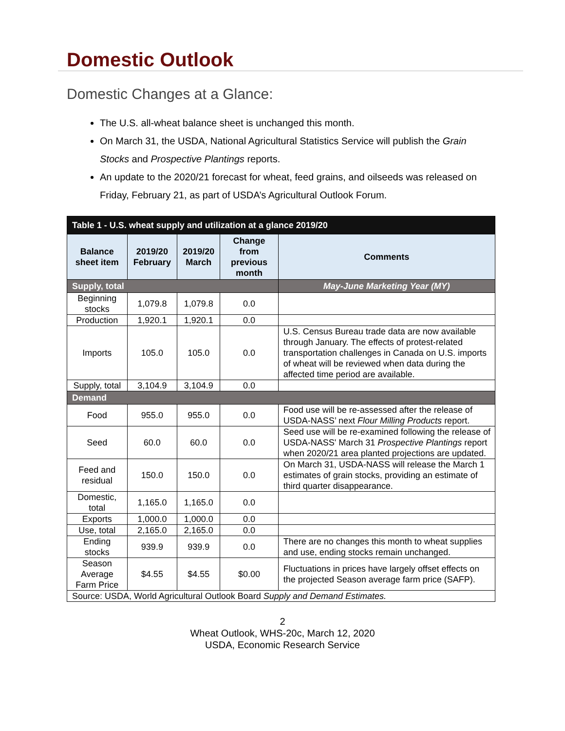Domestic Outlook
Domestic Changes at a Glance:
The U.S. all-wheat balance sheet is unchanged this month.
On March 31, the USDA, National Agricultural Statistics Service will publish the Grain Stocks and Prospective Plantings reports.
An update to the 2020/21 forecast for wheat, feed grains, and oilseeds was released on Friday, February 21, as part of USDA’s Agricultural Outlook Forum.
| Table 1 - U.S. wheat supply and utilization at a glance 2019/20 | | | | |
| --- | --- | --- | --- | --- |
| Balance sheet item | 2019/20 February | 2019/20 March | Change from previous month | Comments |
| Supply, total | | | | May-June Marketing Year (MY) |
| Beginning stocks | 1,079.8 | 1,079.8 | 0.0 | |
| Production | 1,920.1 | 1,920.1 | 0.0 | |
| Imports | 105.0 | 105.0 | 0.0 | U.S. Census Bureau trade data are now available through January. The effects of protest-related transportation challenges in Canada on U.S. imports of wheat will be reviewed when data during the affected time period are available. |
| Supply, total | 3,104.9 | 3,104.9 | 0.0 | |
| Demand | | | | |
| Food | 955.0 | 955.0 | 0.0 | Food use will be re-assessed after the release of USDA-NASS’ next Flour Milling Products report. |
| Seed | 60.0 | 60.0 | 0.0 | Seed use will be re-examined following the release of USDA-NASS' March 31 Prospective Plantings report when 2020/21 area planted projections are updated. |
| Feed and residual | 150.0 | 150.0 | 0.0 | On March 31, USDA-NASS will release the March 1 estimates of grain stocks, providing an estimate of third quarter disappearance. |
| Domestic, total | 1,165.0 | 1,165.0 | 0.0 | |
| Exports | 1,000.0 | 1,000.0 | 0.0 | |
| Use, total | 2,165.0 | 2,165.0 | 0.0 | |
| Ending stocks | 939.9 | 939.9 | 0.0 | There are no changes this month to wheat supplies and use, ending stocks remain unchanged. |
| Season Average Farm Price | $4.55 | $4.55 | $0.00 | Fluctuations in prices have largely offset effects on the projected Season average farm price (SAFP). |
| Source: USDA, World Agricultural Outlook Board Supply and Demand Estimates. | | | | |
2
Wheat Outlook, WHS-20c, March 12, 2020
USDA, Economic Research Service